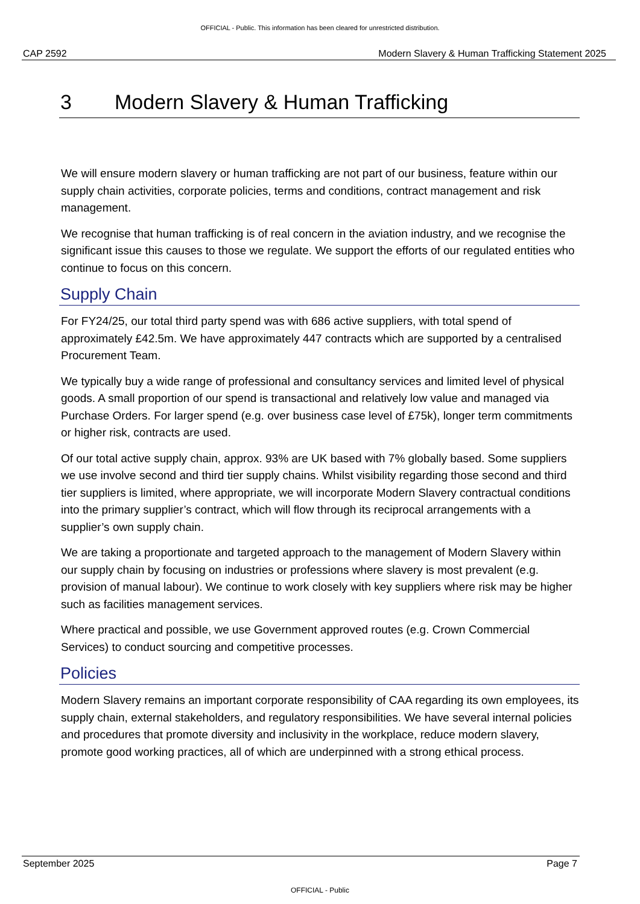OFFICIAL - Public. This information has been cleared for unrestricted distribution.
CAP 2592 Modern Slavery & Human Trafficking Statement 2025
3 Modern Slavery & Human Trafficking
We will ensure modern slavery or human trafficking are not part of our business, feature within our supply chain activities, corporate policies, terms and conditions, contract management and risk management.
We recognise that human trafficking is of real concern in the aviation industry, and we recognise the significant issue this causes to those we regulate. We support the efforts of our regulated entities who continue to focus on this concern.
Supply Chain
For FY24/25, our total third party spend was with 686 active suppliers, with total spend of approximately £42.5m. We have approximately 447 contracts which are supported by a centralised Procurement Team.
We typically buy a wide range of professional and consultancy services and limited level of physical goods. A small proportion of our spend is transactional and relatively low value and managed via Purchase Orders. For larger spend (e.g. over business case level of £75k), longer term commitments or higher risk, contracts are used.
Of our total active supply chain, approx. 93% are UK based with 7% globally based. Some suppliers we use involve second and third tier supply chains. Whilst visibility regarding those second and third tier suppliers is limited, where appropriate, we will incorporate Modern Slavery contractual conditions into the primary supplier’s contract, which will flow through its reciprocal arrangements with a supplier’s own supply chain.
We are taking a proportionate and targeted approach to the management of Modern Slavery within our supply chain by focusing on industries or professions where slavery is most prevalent (e.g. provision of manual labour). We continue to work closely with key suppliers where risk may be higher such as facilities management services.
Where practical and possible, we use Government approved routes (e.g. Crown Commercial Services) to conduct sourcing and competitive processes.
Policies
Modern Slavery remains an important corporate responsibility of CAA regarding its own employees, its supply chain, external stakeholders, and regulatory responsibilities. We have several internal policies and procedures that promote diversity and inclusivity in the workplace, reduce modern slavery, promote good working practices, all of which are underpinned with a strong ethical process.
September 2025 Page 7
OFFICIAL - Public